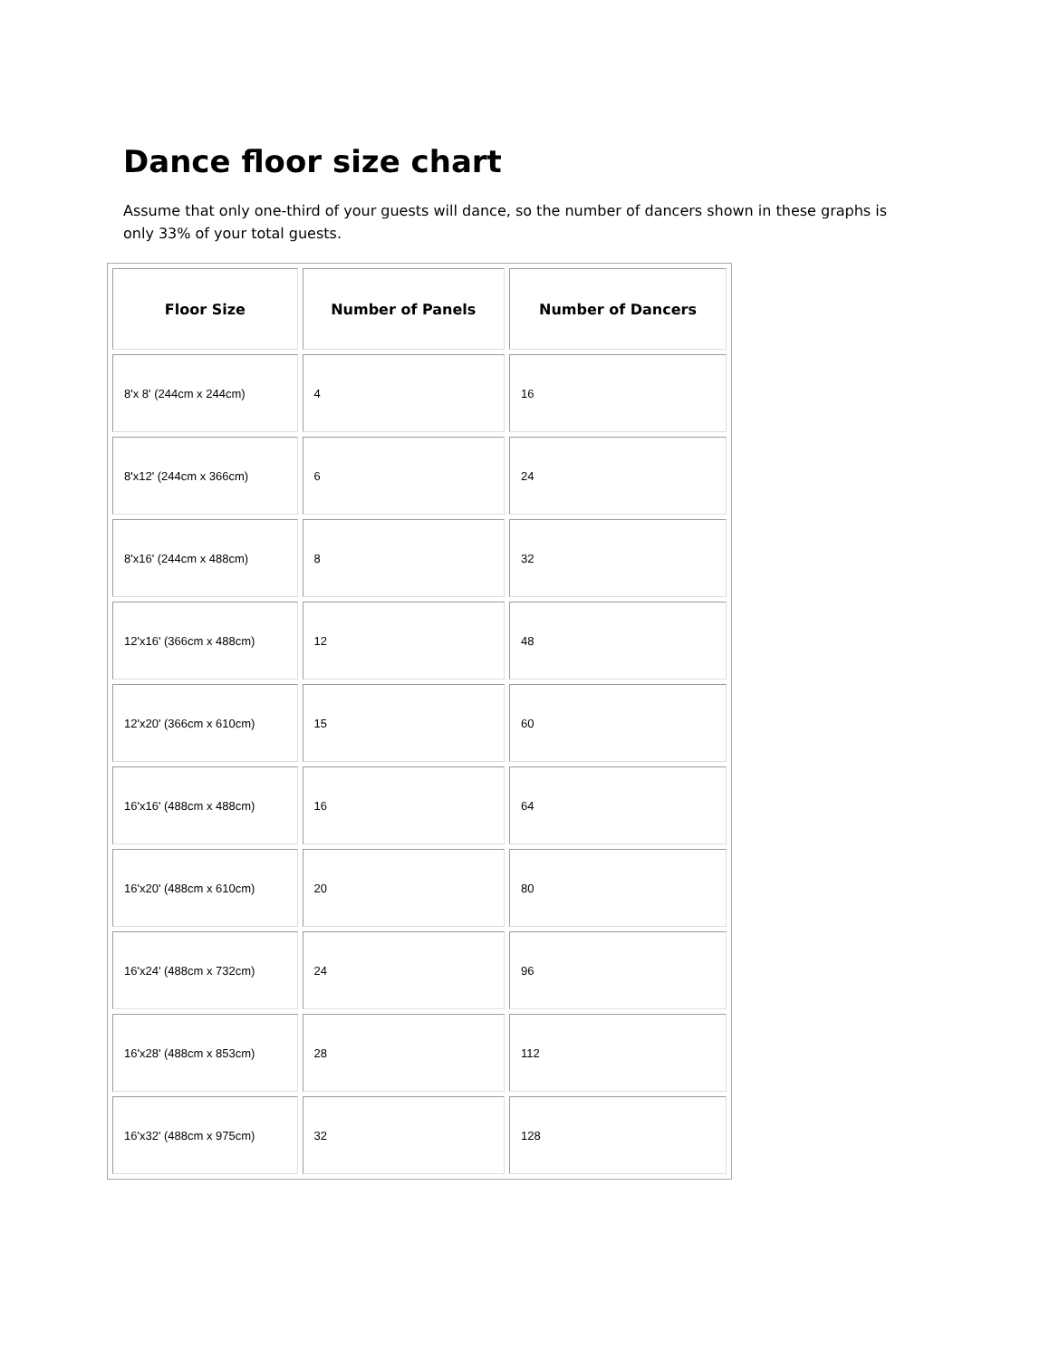Dance floor size chart
Assume that only one-third of your guests will dance, so the number of dancers shown in these graphs is only 33% of your total guests.
| Floor Size | Number of Panels | Number of Dancers |
| --- | --- | --- |
| 8'x 8' (244cm x 244cm) | 4 | 16 |
| 8'x12' (244cm x 366cm) | 6 | 24 |
| 8'x16' (244cm x 488cm) | 8 | 32 |
| 12'x16' (366cm x 488cm) | 12 | 48 |
| 12'x20' (366cm x 610cm) | 15 | 60 |
| 16'x16' (488cm x 488cm) | 16 | 64 |
| 16'x20' (488cm x 610cm) | 20 | 80 |
| 16'x24' (488cm x 732cm) | 24 | 96 |
| 16'x28' (488cm x 853cm) | 28 | 112 |
| 16'x32' (488cm x 975cm) | 32 | 128 |